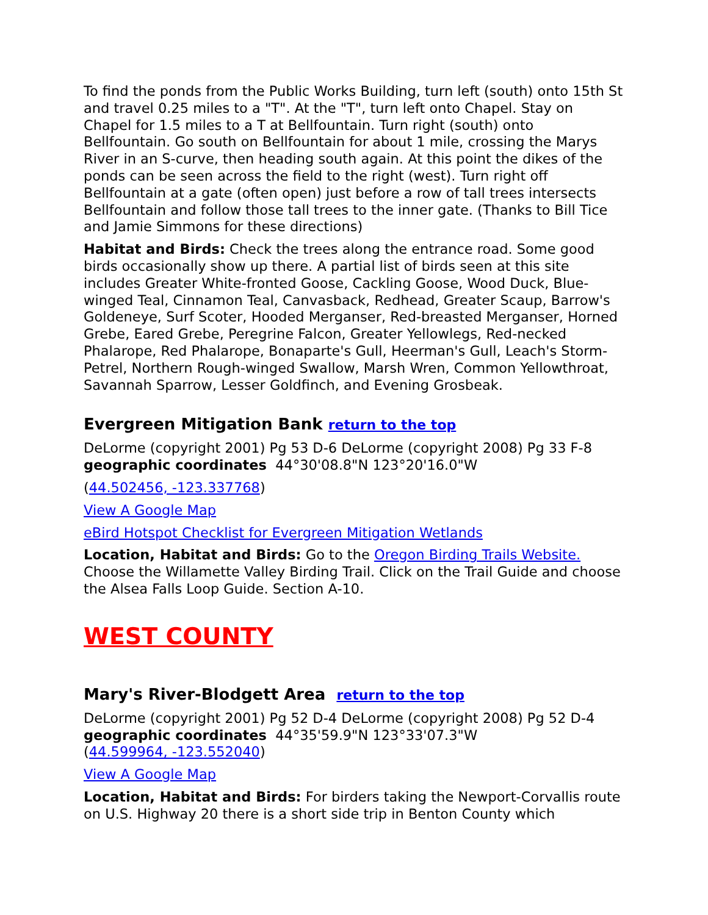To find the ponds from the Public Works Building, turn left (south) onto 15th St and travel 0.25 miles to a "T". At the "T", turn left onto Chapel. Stay on Chapel for 1.5 miles to a T at Bellfountain. Turn right (south) onto Bellfountain. Go south on Bellfountain for about 1 mile, crossing the Marys River in an S-curve, then heading south again. At this point the dikes of the ponds can be seen across the field to the right (west). Turn right off Bellfountain at a gate (often open) just before a row of tall trees intersects Bellfountain and follow those tall trees to the inner gate. (Thanks to Bill Tice and Jamie Simmons for these directions)
Habitat and Birds: Check the trees along the entrance road. Some good birds occasionally show up there. A partial list of birds seen at this site includes Greater White-fronted Goose, Cackling Goose, Wood Duck, Blue-winged Teal, Cinnamon Teal, Canvasback, Redhead, Greater Scaup, Barrow's Goldeneye, Surf Scoter, Hooded Merganser, Red-breasted Merganser, Horned Grebe, Eared Grebe, Peregrine Falcon, Greater Yellowlegs, Red-necked Phalarope, Red Phalarope, Bonaparte's Gull, Heerman's Gull, Leach's Storm-Petrel, Northern Rough-winged Swallow, Marsh Wren, Common Yellowthroat, Savannah Sparrow, Lesser Goldfinch, and Evening Grosbeak.
Evergreen Mitigation Bank return to the top
DeLorme (copyright 2001) Pg 53 D-6 DeLorme (copyright 2008) Pg 33 F-8
geographic coordinates 44°30'08.8"N 123°20'16.0"W
(44.502456, -123.337768)
View A Google Map
eBird Hotspot Checklist for Evergreen Mitigation Wetlands
Location, Habitat and Birds: Go to the Oregon Birding Trails Website. Choose the Willamette Valley Birding Trail. Click on the Trail Guide and choose the Alsea Falls Loop Guide. Section A-10.
WEST COUNTY
Mary's River-Blodgett Area return to the top
DeLorme (copyright 2001) Pg 52 D-4 DeLorme (copyright 2008) Pg 52 D-4
geographic coordinates 44°35'59.9"N 123°33'07.3"W
(44.599964, -123.552040)
View A Google Map
Location, Habitat and Birds: For birders taking the Newport-Corvallis route on U.S. Highway 20 there is a short side trip in Benton County which